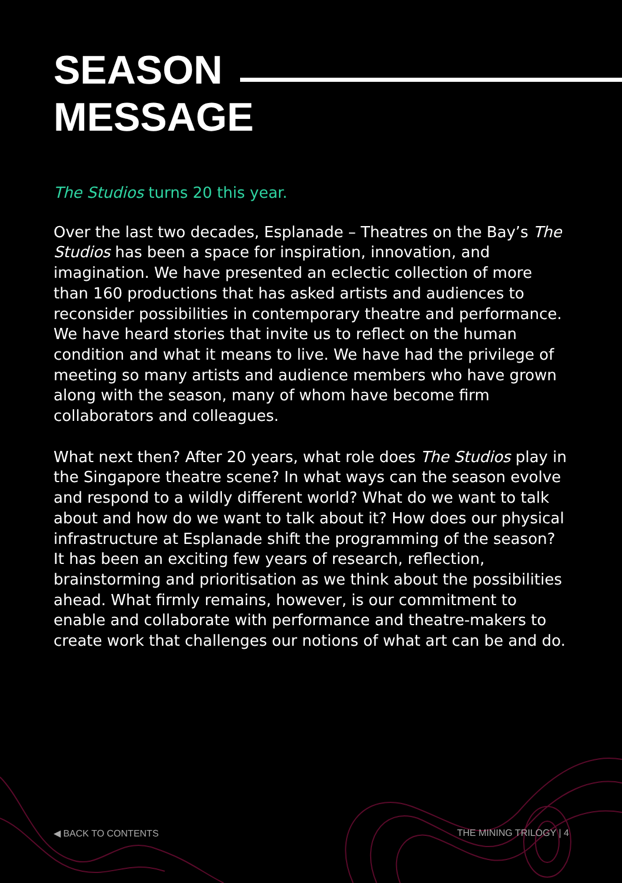SEASON
MESSAGE
The Studios turns 20 this year.
Over the last two decades, Esplanade – Theatres on the Bay’s The Studios has been a space for inspiration, innovation, and imagination. We have presented an eclectic collection of more than 160 productions that has asked artists and audiences to reconsider possibilities in contemporary theatre and performance. We have heard stories that invite us to reflect on the human condition and what it means to live. We have had the privilege of meeting so many artists and audience members who have grown along with the season, many of whom have become firm collaborators and colleagues.
What next then? After 20 years, what role does The Studios play in the Singapore theatre scene? In what ways can the season evolve and respond to a wildly different world? What do we want to talk about and how do we want to talk about it? How does our physical infrastructure at Esplanade shift the programming of the season? It has been an exciting few years of research, reflection, brainstorming and prioritisation as we think about the possibilities ahead. What firmly remains, however, is our commitment to enable and collaborate with performance and theatre-makers to create work that challenges our notions of what art can be and do.
◀ BACK TO CONTENTS THE MINING TRILOGY | 4